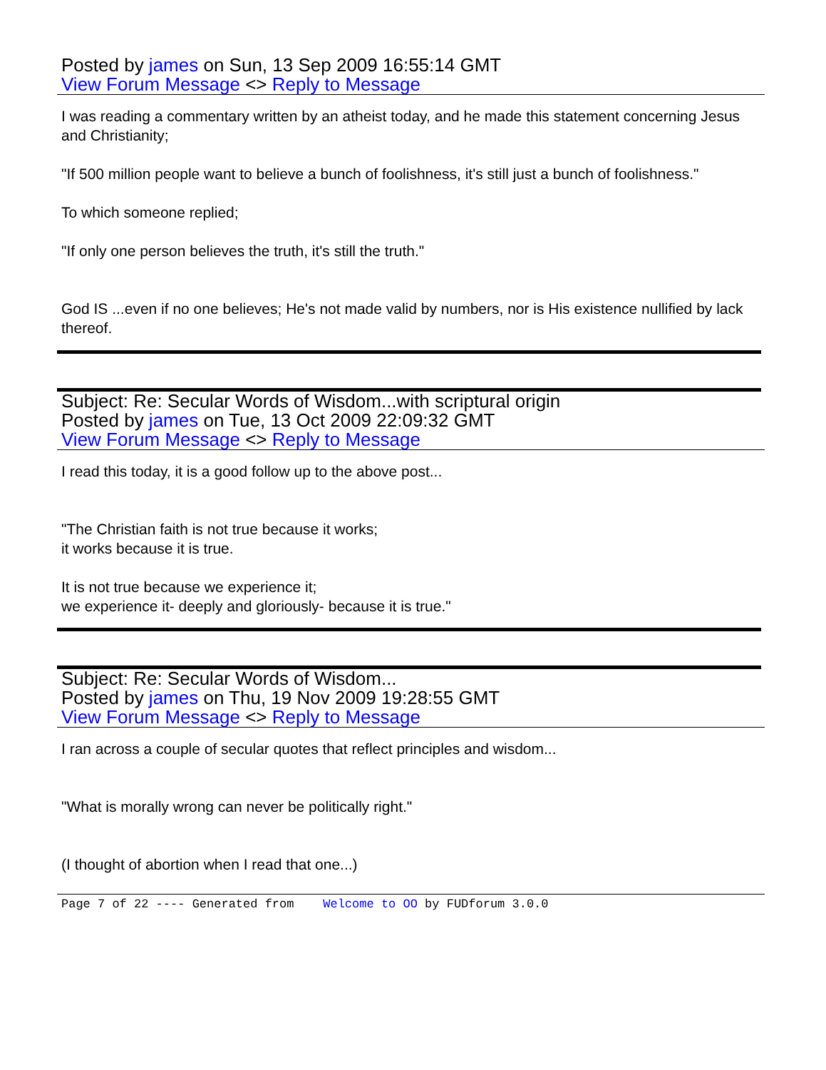Posted by james on Sun, 13 Sep 2009 16:55:14 GMT
View Forum Message <> Reply to Message
I was reading a commentary written by an atheist today, and he made this statement concerning Jesus and Christianity;
"If 500 million people want to believe a bunch of foolishness, it's still just a bunch of foolishness."
To which someone replied;
"If only one person believes the truth, it's still the truth."
God IS ...even if no one believes; He's not made valid by numbers, nor is His existence nullified by lack thereof.
Subject: Re: Secular Words of Wisdom...with scriptural origin
Posted by james on Tue, 13 Oct 2009 22:09:32 GMT
View Forum Message <> Reply to Message
I read this today, it is a good follow up to the above post...
"The Christian faith is not true because it works;
it works because it is true.
It is not true because we experience it;
we experience it- deeply and gloriously- because it is true."
Subject: Re: Secular Words of Wisdom...
Posted by james on Thu, 19 Nov 2009 19:28:55 GMT
View Forum Message <> Reply to Message
I ran across a couple of secular quotes that reflect principles and wisdom...
"What is morally wrong can never be politically right."
(I thought of abortion when I read that one...)
Page 7 of 22 ---- Generated from Welcome to OO by FUDforum 3.0.0